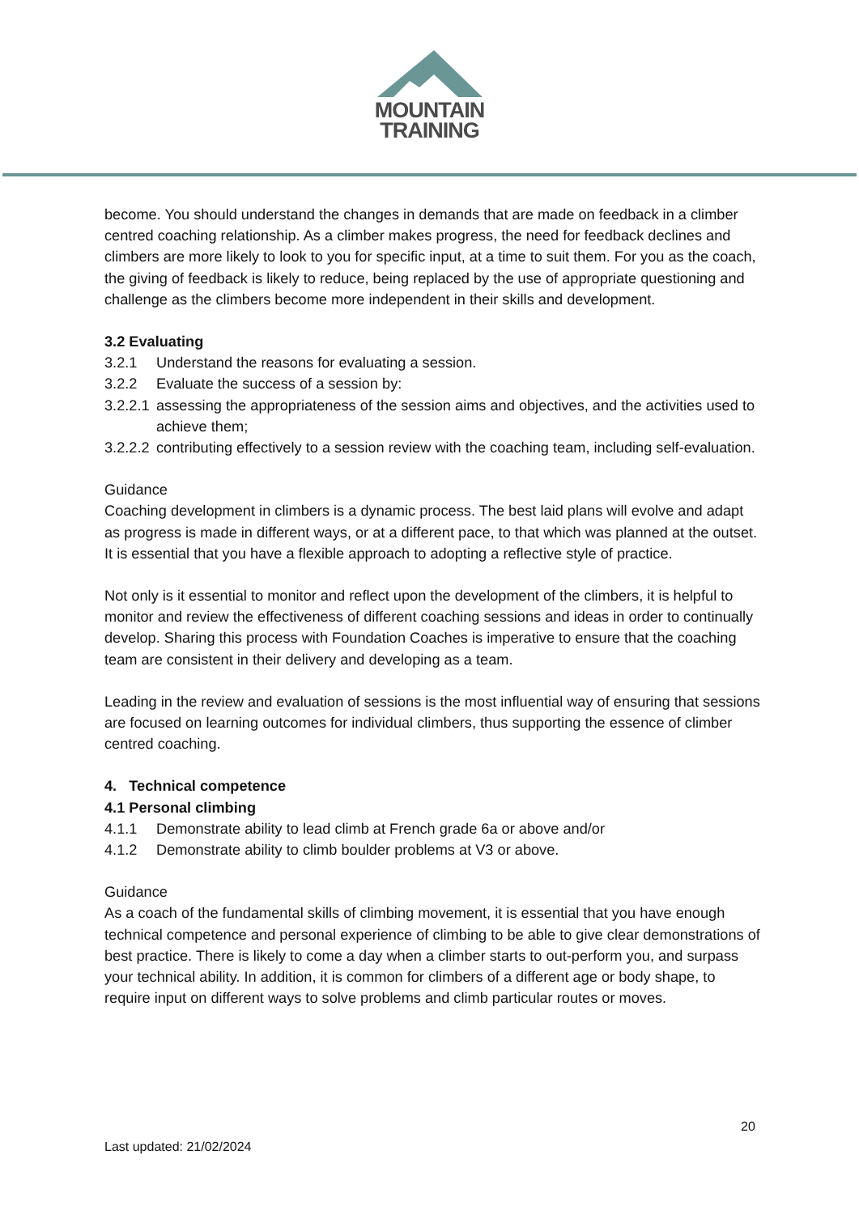MOUNTAIN
TRAINING
become. You should understand the changes in demands that are made on feedback in a climber centred coaching relationship. As a climber makes progress, the need for feedback declines and climbers are more likely to look to you for specific input, at a time to suit them. For you as the coach, the giving of feedback is likely to reduce, being replaced by the use of appropriate questioning and challenge as the climbers become more independent in their skills and development.
3.2 Evaluating
3.2.1 Understand the reasons for evaluating a session.
3.2.2 Evaluate the success of a session by:
3.2.2.1 assessing the appropriateness of the session aims and objectives, and the activities used to achieve them;
3.2.2.2 contributing effectively to a session review with the coaching team, including self-evaluation.
Guidance
Coaching development in climbers is a dynamic process. The best laid plans will evolve and adapt as progress is made in different ways, or at a different pace, to that which was planned at the outset. It is essential that you have a flexible approach to adopting a reflective style of practice.
Not only is it essential to monitor and reflect upon the development of the climbers, it is helpful to monitor and review the effectiveness of different coaching sessions and ideas in order to continually develop. Sharing this process with Foundation Coaches is imperative to ensure that the coaching team are consistent in their delivery and developing as a team.
Leading in the review and evaluation of sessions is the most influential way of ensuring that sessions are focused on learning outcomes for individual climbers, thus supporting the essence of climber centred coaching.
4. Technical competence
4.1 Personal climbing
4.1.1 Demonstrate ability to lead climb at French grade 6a or above and/or
4.1.2 Demonstrate ability to climb boulder problems at V3 or above.
Guidance
As a coach of the fundamental skills of climbing movement, it is essential that you have enough technical competence and personal experience of climbing to be able to give clear demonstrations of best practice. There is likely to come a day when a climber starts to out-perform you, and surpass your technical ability. In addition, it is common for climbers of a different age or body shape, to require input on different ways to solve problems and climb particular routes or moves.
20
Last updated: 21/02/2024